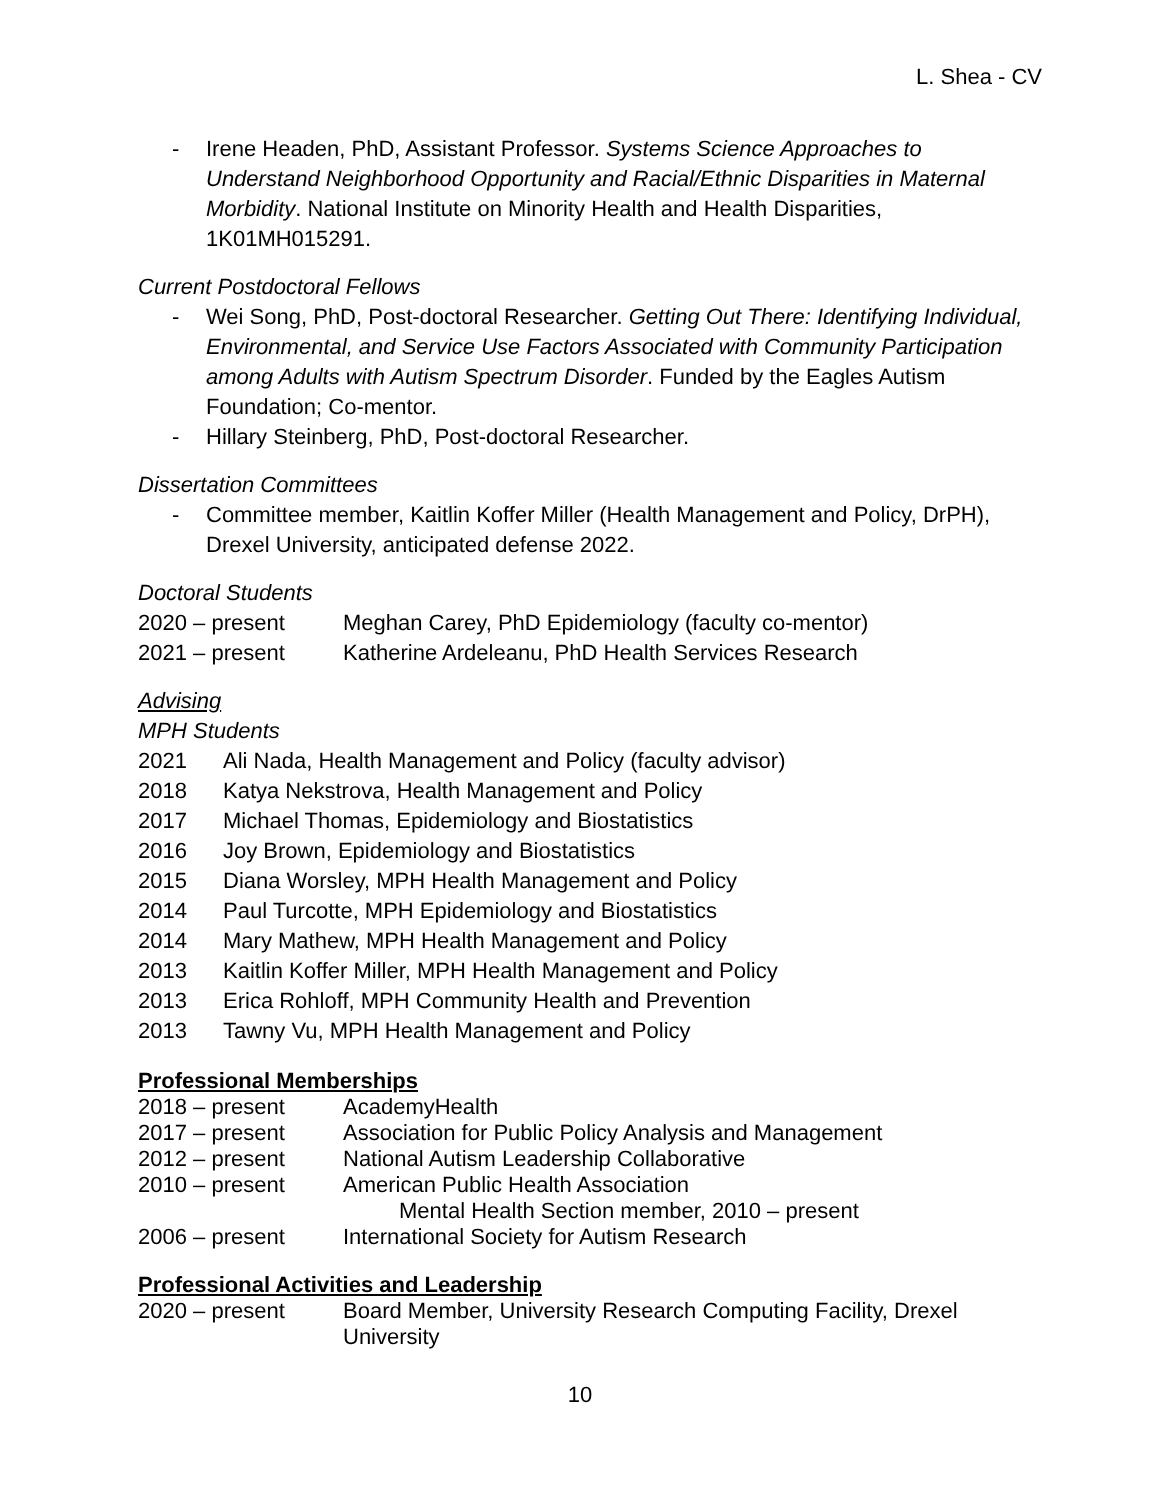L. Shea - CV
- Irene Headen, PhD, Assistant Professor. Systems Science Approaches to Understand Neighborhood Opportunity and Racial/Ethnic Disparities in Maternal Morbidity. National Institute on Minority Health and Health Disparities, 1K01MH015291.
Current Postdoctoral Fellows
- Wei Song, PhD, Post-doctoral Researcher. Getting Out There: Identifying Individual, Environmental, and Service Use Factors Associated with Community Participation among Adults with Autism Spectrum Disorder. Funded by the Eagles Autism Foundation; Co-mentor.
- Hillary Steinberg, PhD, Post-doctoral Researcher.
Dissertation Committees
- Committee member, Kaitlin Koffer Miller (Health Management and Policy, DrPH), Drexel University, anticipated defense 2022.
Doctoral Students
| 2020 – present | Meghan Carey, PhD Epidemiology (faculty co-mentor) |
| 2021 – present | Katherine Ardeleanu, PhD Health Services Research |
Advising
MPH Students
| 2021 | Ali Nada, Health Management and Policy (faculty advisor) |
| 2018 | Katya Nekstrova, Health Management and Policy |
| 2017 | Michael Thomas, Epidemiology and Biostatistics |
| 2016 | Joy Brown, Epidemiology and Biostatistics |
| 2015 | Diana Worsley, MPH Health Management and Policy |
| 2014 | Paul Turcotte, MPH Epidemiology and Biostatistics |
| 2014 | Mary Mathew, MPH Health Management and Policy |
| 2013 | Kaitlin Koffer Miller, MPH Health Management and Policy |
| 2013 | Erica Rohloff, MPH Community Health and Prevention |
| 2013 | Tawny Vu, MPH Health Management and Policy |
Professional Memberships
| 2018 – present | AcademyHealth |
| 2017 – present | Association for Public Policy Analysis and Management |
| 2012 – present | National Autism Leadership Collaborative |
| 2010 – present | American Public Health Association Mental Health Section member, 2010 – present |
| 2006 – present | International Society for Autism Research |
Professional Activities and Leadership
| 2020 – present | Board Member, University Research Computing Facility, Drexel University |
10